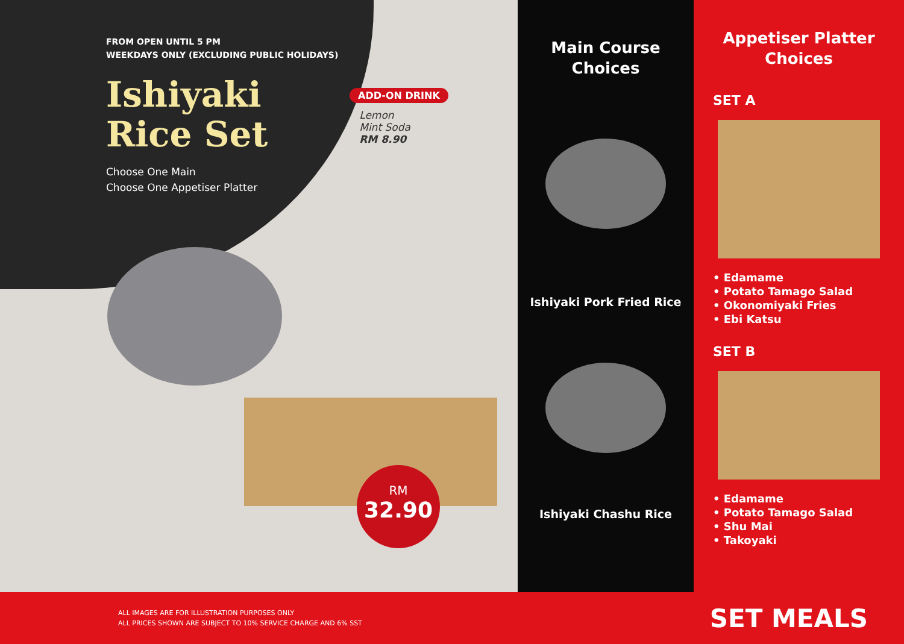FROM OPEN UNTIL 5 PM
WEEKDAYS ONLY (EXCLUDING PUBLIC HOLIDAYS)
Ishiyaki
Rice Set
Choose One Main
Choose One Appetiser Platter
ADD-ON DRINK
Lemon
Mint Soda
RM 8.90
RM
32.90
Main Course
Choices
Ishiyaki Pork Fried Rice
Ishiyaki Chashu Rice
Appetiser Platter
Choices
SET A
• Edamame
• Potato Tamago Salad
• Okonomiyaki Fries
• Ebi Katsu
SET B
• Edamame
• Potato Tamago Salad
• Shu Mai
• Takoyaki
ALL IMAGES ARE FOR ILLUSTRATION PURPOSES ONLY
ALL PRICES SHOWN ARE SUBJECT TO 10% SERVICE CHARGE AND 6% SST
SET MEALS